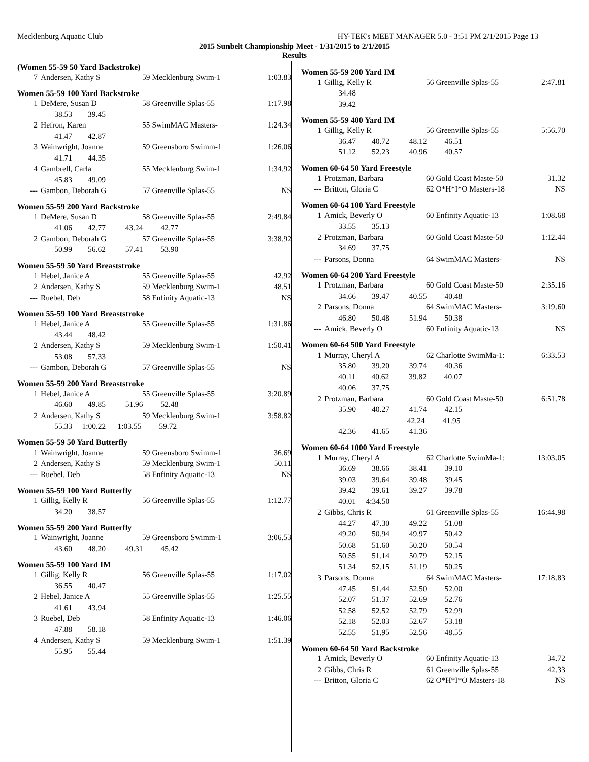Mecklenburg Aquatic Club HY-TEK's MEET MANAGER 5.0 - 3:51 PM 2/1/2015 Page 13
2015 Sunbelt Championship Meet - 1/31/2015 to 2/1/2015
Results
(Women 55-59 50 Yard Backstroke)
| 7 | Andersen, Kathy S | 59 Mecklenburg Swim-1 | 1:03.83 |
Women 55-59 100 Yard Backstroke
| 1 | DeMere, Susan D | 58 Greenville Splas-55 | 1:17.98 |
| | 38.53 39.45 | | |
| 2 | Hefron, Karen | 55 SwimMAC Masters- | 1:24.34 |
| | 41.47 42.87 | | |
| 3 | Wainwright, Joanne | 59 Greensboro Swimm-1 | 1:26.06 |
| | 41.71 44.35 | | |
| 4 | Gambrell, Carla | 55 Mecklenburg Swim-1 | 1:34.92 |
| | 45.83 49.09 | | |
| --- | Gambon, Deborah G | 57 Greenville Splas-55 | NS |
Women 55-59 200 Yard Backstroke
| 1 | DeMere, Susan D | 58 Greenville Splas-55 | 2:49.84 |
| | 41.06 42.77 43.24 42.77 | | |
| 2 | Gambon, Deborah G | 57 Greenville Splas-55 | 3:38.92 |
| | 50.99 56.62 57.41 53.90 | | |
Women 55-59 50 Yard Breaststroke
| 1 | Hebel, Janice A | 55 Greenville Splas-55 | 42.92 |
| 2 | Andersen, Kathy S | 59 Mecklenburg Swim-1 | 48.51 |
| --- | Ruebel, Deb | 58 Enfinity Aquatic-13 | NS |
Women 55-59 100 Yard Breaststroke
| 1 | Hebel, Janice A | 55 Greenville Splas-55 | 1:31.86 |
| | 43.44 48.42 | | |
| 2 | Andersen, Kathy S | 59 Mecklenburg Swim-1 | 1:50.41 |
| | 53.08 57.33 | | |
| --- | Gambon, Deborah G | 57 Greenville Splas-55 | NS |
Women 55-59 200 Yard Breaststroke
| 1 | Hebel, Janice A | 55 Greenville Splas-55 | 3:20.89 |
| | 46.60 49.85 51.96 52.48 | | |
| 2 | Andersen, Kathy S | 59 Mecklenburg Swim-1 | 3:58.82 |
| | 55.33 1:00.22 1:03.55 59.72 | | |
Women 55-59 50 Yard Butterfly
| 1 | Wainwright, Joanne | 59 Greensboro Swimm-1 | 36.69 |
| 2 | Andersen, Kathy S | 59 Mecklenburg Swim-1 | 50.11 |
| --- | Ruebel, Deb | 58 Enfinity Aquatic-13 | NS |
Women 55-59 100 Yard Butterfly
| 1 | Gillig, Kelly R | 56 Greenville Splas-55 | 1:12.77 |
| | 34.20 38.57 | | |
Women 55-59 200 Yard Butterfly
| 1 | Wainwright, Joanne | 59 Greensboro Swimm-1 | 3:06.53 |
| | 43.60 48.20 49.31 45.42 | | |
Women 55-59 100 Yard IM
| 1 | Gillig, Kelly R | 56 Greenville Splas-55 | 1:17.02 |
| | 36.55 40.47 | | |
| 2 | Hebel, Janice A | 55 Greenville Splas-55 | 1:25.55 |
| | 41.61 43.94 | | |
| 3 | Ruebel, Deb | 58 Enfinity Aquatic-13 | 1:46.06 |
| | 47.88 58.18 | | |
| 4 | Andersen, Kathy S | 59 Mecklenburg Swim-1 | 1:51.39 |
| | 55.95 55.44 | | |
Women 55-59 200 Yard IM
| 1 | Gillig, Kelly R | 56 Greenville Splas-55 | 2:47.81 |
| | 34.48 | | |
| | 39.42 | | |
Women 55-59 400 Yard IM
| 1 | Gillig, Kelly R | 56 Greenville Splas-55 | 5:56.70 |
| | 36.47 40.72 48.12 46.51 | | |
| | 51.12 52.23 40.96 40.57 | | |
Women 60-64 50 Yard Freestyle
| 1 | Protzman, Barbara | 60 Gold Coast Maste-50 | 31.32 |
| --- | Britton, Gloria C | 62 O*H*I*O Masters-18 | NS |
Women 60-64 100 Yard Freestyle
| 1 | Amick, Beverly O | 60 Enfinity Aquatic-13 | 1:08.68 |
| | 33.55 35.13 | | |
| 2 | Protzman, Barbara | 60 Gold Coast Maste-50 | 1:12.44 |
| | 34.69 37.75 | | |
| --- | Parsons, Donna | 64 SwimMAC Masters- | NS |
Women 60-64 200 Yard Freestyle
| 1 | Protzman, Barbara | 60 Gold Coast Maste-50 | 2:35.16 |
| | 34.66 39.47 40.55 40.48 | | |
| 2 | Parsons, Donna | 64 SwimMAC Masters- | 3:19.60 |
| | 46.80 50.48 51.94 50.38 | | |
| --- | Amick, Beverly O | 60 Enfinity Aquatic-13 | NS |
Women 60-64 500 Yard Freestyle
| 1 | Murray, Cheryl A | 62 Charlotte SwimMa-1: | 6:33.53 |
| | 35.80 39.20 39.74 40.36 | | |
| | 40.11 40.62 39.82 40.07 | | |
| | 40.06 37.75 | | |
| 2 | Protzman, Barbara | 60 Gold Coast Maste-50 | 6:51.78 |
| | 35.90 40.27 41.74 42.15 | | |
| | 42.24 41.95 | | |
| | 42.36 41.65 41.36 | | |
Women 60-64 1000 Yard Freestyle
| 1 | Murray, Cheryl A | 62 Charlotte SwimMa-1: | 13:03.05 |
| | 36.69 38.66 38.41 39.10 | | |
| | 39.03 39.64 39.48 39.45 | | |
| | 39.42 39.61 39.27 39.78 | | |
| | 40.01 4:34.50 | | |
| 2 | Gibbs, Chris R | 61 Greenville Splas-55 | 16:44.98 |
| | 44.27 47.30 49.22 51.08 | | |
| | 49.20 50.94 49.97 50.42 | | |
| | 50.68 51.60 50.20 50.54 | | |
| | 50.55 51.14 50.79 52.15 | | |
| | 51.34 52.15 51.19 50.25 | | |
| 3 | Parsons, Donna | 64 SwimMAC Masters- | 17:18.83 |
| | 47.45 51.44 52.50 52.00 | | |
| | 52.07 51.37 52.69 52.76 | | |
| | 52.58 52.52 52.79 52.99 | | |
| | 52.18 52.03 52.67 53.18 | | |
| | 52.55 51.95 52.56 48.55 | | |
Women 60-64 50 Yard Backstroke
| 1 | Amick, Beverly O | 60 Enfinity Aquatic-13 | 34.72 |
| 2 | Gibbs, Chris R | 61 Greenville Splas-55 | 42.33 |
| --- | Britton, Gloria C | 62 O*H*I*O Masters-18 | NS |